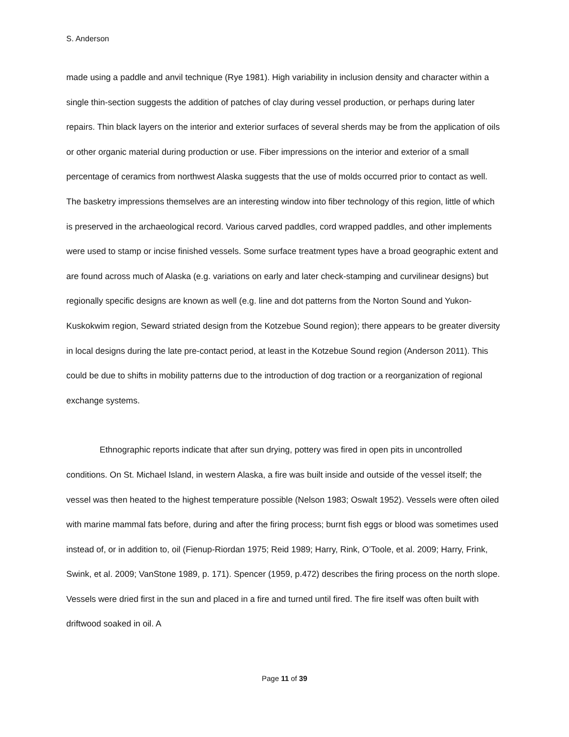S. Anderson
made using a paddle and anvil technique (Rye 1981). High variability in inclusion density and character within a single thin-section suggests the addition of patches of clay during vessel production, or perhaps during later repairs. Thin black layers on the interior and exterior surfaces of several sherds may be from the application of oils or other organic material during production or use. Fiber impressions on the interior and exterior of a small percentage of ceramics from northwest Alaska suggests that the use of molds occurred prior to contact as well. The basketry impressions themselves are an interesting window into fiber technology of this region, little of which is preserved in the archaeological record. Various carved paddles, cord wrapped paddles, and other implements were used to stamp or incise finished vessels. Some surface treatment types have a broad geographic extent and are found across much of Alaska (e.g. variations on early and later check-stamping and curvilinear designs) but regionally specific designs are known as well (e.g. line and dot patterns from the Norton Sound and Yukon-Kuskokwim region, Seward striated design from the Kotzebue Sound region); there appears to be greater diversity in local designs during the late pre-contact period, at least in the Kotzebue Sound region (Anderson 2011). This could be due to shifts in mobility patterns due to the introduction of dog traction or a reorganization of regional exchange systems.
Ethnographic reports indicate that after sun drying, pottery was fired in open pits in uncontrolled conditions. On St. Michael Island, in western Alaska, a fire was built inside and outside of the vessel itself; the vessel was then heated to the highest temperature possible (Nelson 1983; Oswalt 1952). Vessels were often oiled with marine mammal fats before, during and after the firing process; burnt fish eggs or blood was sometimes used instead of, or in addition to, oil (Fienup-Riordan 1975; Reid 1989; Harry, Rink, O’Toole, et al. 2009; Harry, Frink, Swink, et al. 2009; VanStone 1989, p. 171). Spencer (1959, p.472) describes the firing process on the north slope. Vessels were dried first in the sun and placed in a fire and turned until fired. The fire itself was often built with driftwood soaked in oil. A
Page 11 of 39